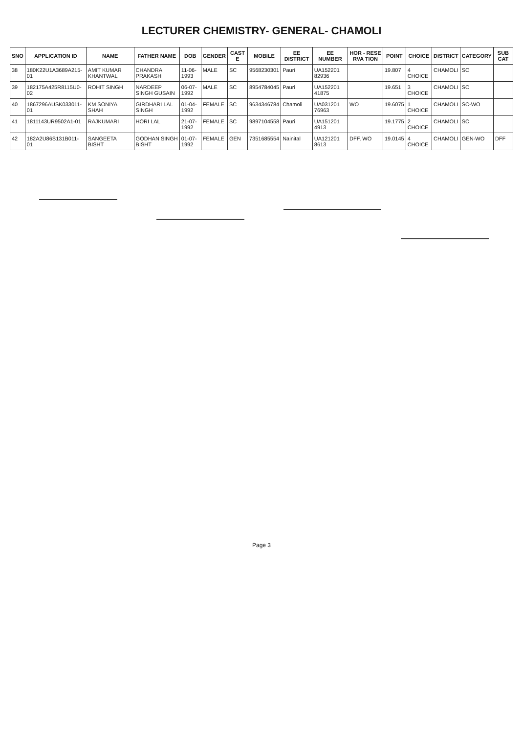LECTURER CHEMISTRY- GENERAL- CHAMOLI
| SNO | APPLICATION ID | NAME | FATHER NAME | DOB | GENDER | CAST E | MOBILE | EE DISTRICT | EE NUMBER | HOR - RESE RVA TION | POINT | CHOICE | DISTRICT | CATEGORY | SUB CAT |
| --- | --- | --- | --- | --- | --- | --- | --- | --- | --- | --- | --- | --- | --- | --- | --- |
| 38 | 180K22U1A3689A215-01 | AMIT KUMAR KHANTWAL | CHANDRA PRAKASH | 11-06-1993 | MALE | SC | 9568230301 | Pauri | UA152201 82936 | | 19.807 | 4 CHOICE | CHAMOLI | SC | |
| 39 | 182175A425R8115U0-02 | ROHIT SINGH | NARDEEP SINGH GUSAIN | 06-07-1992 | MALE | SC | 8954784045 | Pauri | UA152201 41875 | | 19.651 | 3 CHOICE | CHAMOLI | SC | |
| 40 | 1867296AUSK033011-01 | KM SONIYA SHAH | GIRDHARI LAL SINGH | 01-04-1992 | FEMALE | SC | 9634346784 | Chamoli | UA031201 76963 | WO | 19.6075 | 1 CHOICE | CHAMOLI | SC-WO | |
| 41 | 1811143UR9502A1-01 | RAJKUMARI | HORI LAL | 21-07-1992 | FEMALE | SC | 9897104558 | Pauri | UA151201 4913 | | 19.1775 | 2 CHOICE | CHAMOLI | SC | |
| 42 | 182A2U86S131B011-01 | SANGEETA BISHT | GODHAN SINGH BISHT | 01-07-1992 | FEMALE | GEN | 7351685554 | Nainital | UA121201 8613 | DFF, WO | 19.0145 | 4 CHOICE | CHAMOLI | GEN-WO | DFF |
Page 3